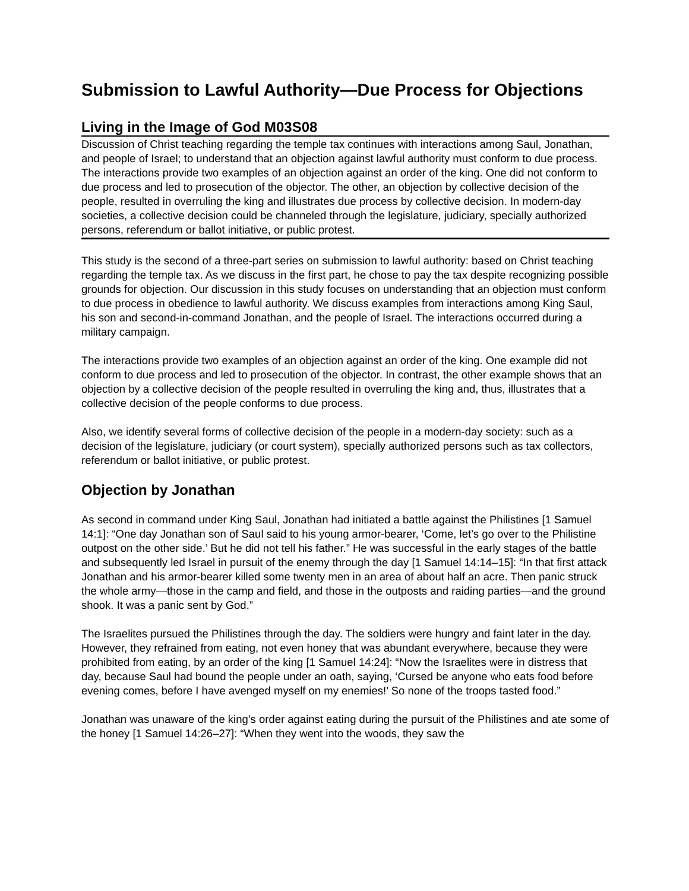Submission to Lawful Authority—Due Process for Objections
Living in the Image of God M03S08
Discussion of Christ teaching regarding the temple tax continues with interactions among Saul, Jonathan, and people of Israel; to understand that an objection against lawful authority must conform to due process. The interactions provide two examples of an objection against an order of the king. One did not conform to due process and led to prosecution of the objector. The other, an objection by collective decision of the people, resulted in overruling the king and illustrates due process by collective decision. In modern-day societies, a collective decision could be channeled through the legislature, judiciary, specially authorized persons, referendum or ballot initiative, or public protest.
This study is the second of a three-part series on submission to lawful authority: based on Christ teaching regarding the temple tax. As we discuss in the first part, he chose to pay the tax despite recognizing possible grounds for objection. Our discussion in this study focuses on understanding that an objection must conform to due process in obedience to lawful authority. We discuss examples from interactions among King Saul, his son and second-in-command Jonathan, and the people of Israel. The interactions occurred during a military campaign.
The interactions provide two examples of an objection against an order of the king. One example did not conform to due process and led to prosecution of the objector. In contrast, the other example shows that an objection by a collective decision of the people resulted in overruling the king and, thus, illustrates that a collective decision of the people conforms to due process.
Also, we identify several forms of collective decision of the people in a modern-day society: such as a decision of the legislature, judiciary (or court system), specially authorized persons such as tax collectors, referendum or ballot initiative, or public protest.
Objection by Jonathan
As second in command under King Saul, Jonathan had initiated a battle against the Philistines [1 Samuel 14:1]: “One day Jonathan son of Saul said to his young armor-bearer, ‘Come, let’s go over to the Philistine outpost on the other side.’ But he did not tell his father.” He was successful in the early stages of the battle and subsequently led Israel in pursuit of the enemy through the day [1 Samuel 14:14–15]: “In that first attack Jonathan and his armor-bearer killed some twenty men in an area of about half an acre. Then panic struck the whole army—those in the camp and field, and those in the outposts and raiding parties—and the ground shook. It was a panic sent by God.”
The Israelites pursued the Philistines through the day. The soldiers were hungry and faint later in the day. However, they refrained from eating, not even honey that was abundant everywhere, because they were prohibited from eating, by an order of the king [1 Samuel 14:24]: “Now the Israelites were in distress that day, because Saul had bound the people under an oath, saying, ‘Cursed be anyone who eats food before evening comes, before I have avenged myself on my enemies!’ So none of the troops tasted food.”
Jonathan was unaware of the king’s order against eating during the pursuit of the Philistines and ate some of the honey [1 Samuel 14:26–27]: “When they went into the woods, they saw the